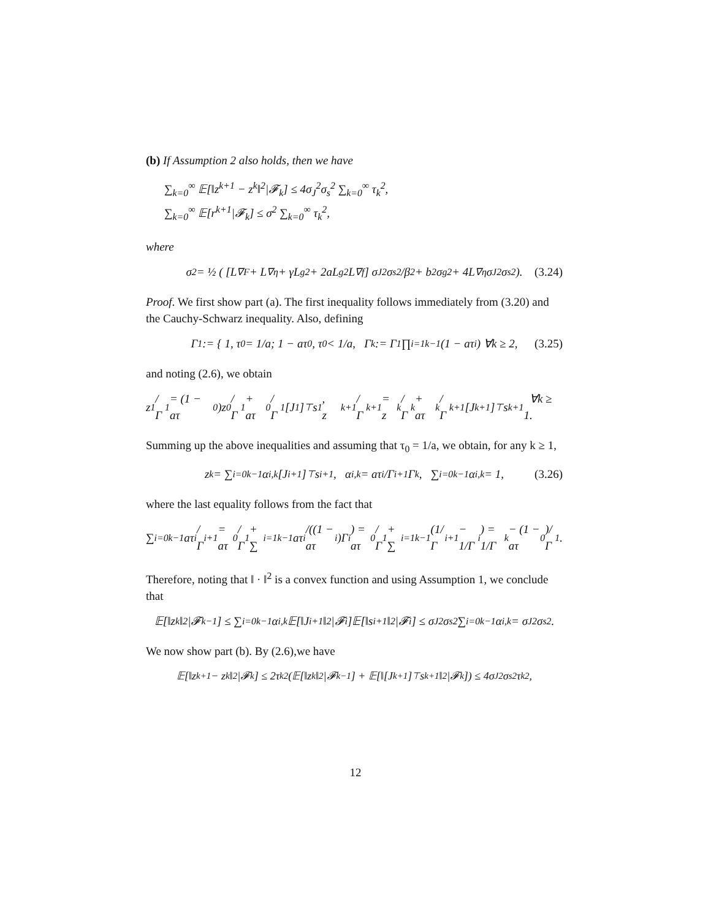(b) If Assumption 2 also holds, then we have
∑<sub>k=0</sub><sup>∞</sup> 𝔼[‖z<sup>k+1</sup> − z<sup>k</sup>‖<sup>2</sup>|𝓕<sub>k</sub>] ≤ 4σ<sub>J</sub><sup>2</sup>σ<sub>s</sub><sup>2</sup> ∑<sub>k=0</sub><sup>∞</sup> τ<sub>k</sub><sup>2</sup>,
∑<sub>k=0</sub><sup>∞</sup> 𝔼[r<sup>k+1</sup>|𝓕<sub>k</sub>] ≤ σ<sup>2</sup> ∑<sub>k=0</sub><sup>∞</sup> τ<sub>k</sub><sup>2</sup>,
where
σ<sup>2</sup> = ½ ( [L<sub>∇F</sub> + L<sub>∇η</sub> + γL<sub>g</sub><sup>2</sup> + 2aL<sub>g</sub><sup>2</sup>L<sub>∇f</sub>] σ<sub>J</sub><sup>2</sup>σ<sub>s</sub><sup>2</sup>/β<sup>2</sup> + b<sup>2</sup>σ<sub>g</sub><sup>2</sup> + 4L<sub>∇η</sub>σ<sub>J</sub><sup>2</sup>σ<sub>s</sub><sup>2</sup> ). (3.24)
Proof. We first show part (a). The first inequality follows immediately from (3.20) and the Cauchy-Schwarz inequality. Also, defining
Γ<sub>1</sub> := { 1, τ<sub>0</sub> = 1/a; 1 − aτ<sub>0</sub>, τ<sub>0</sub> < 1/a, Γ<sub>k</sub> := Γ<sub>1</sub> ∏<sub>i=1</sub><sup>k−1</sup>(1 − aτ<sub>i</sub>) ∀k ≥ 2, (3.25)
and noting (2.6), we obtain
z<sup>1</sup>/Γ<sub>1</sub> = (1 − aτ<sub>0</sub>)z<sup>0</sup>/Γ<sub>1</sub> + aτ<sub>0</sub>/Γ<sub>1</sub> [J<sup>1</sup>]<sup>⊤</sup>s<sup>1</sup>, z<sup>k+1</sup>/Γ<sub>k+1</sub> = z<sup>k</sup>/Γ<sub>k</sub> + aτ<sub>k</sub>/Γ<sub>k+1</sub> [J<sup>k+1</sup>]<sup>⊤</sup>s<sup>k+1</sup> ∀k ≥ 1.
Summing up the above inequalities and assuming that τ<sub>0</sub> = 1/a, we obtain, for any k ≥ 1,
z<sup>k</sup> = ∑<sub>i=0</sub><sup>k−1</sup> α<sub>i,k</sub>[J<sup>i+1</sup>]<sup>⊤</sup>s<sup>i+1</sup>, α<sub>i,k</sub> = aτ<sub>i</sub>/Γ<sub>i+1</sub> Γ<sub>k</sub>, ∑<sub>i=0</sub><sup>k−1</sup> α<sub>i,k</sub> = 1, (3.26)
where the last equality follows from the fact that
∑<sub>i=0</sub><sup>k−1</sup> aτ<sub>i</sub>/Γ<sub>i+1</sub> = aτ<sub>0</sub>/Γ<sub>1</sub> + ∑<sub>i=1</sub><sup>k−1</sup> aτ<sub>i</sub>/((1 − aτ<sub>i</sub>)Γ<sub>i</sub>) = aτ<sub>0</sub>/Γ<sub>1</sub> + ∑<sub>i=1</sub><sup>k−1</sup> (1/Γ<sub>i+1</sub> − 1/Γ<sub>i</sub>) = 1/Γ<sub>k</sub> − (1 − aτ<sub>0</sub>)/Γ<sub>1</sub>.
Therefore, noting that ‖ · ‖<sup>2</sup> is a convex function and using Assumption 1, we conclude that
𝔼[‖z<sup>k</sup>‖<sup>2</sup>|𝓕<sub>k−1</sub>] ≤ ∑<sub>i=0</sub><sup>k−1</sup> α<sub>i,k</sub>𝔼[‖J<sup>i+1</sup>‖<sup>2</sup>|𝓕<sub>i</sub>]𝔼[‖s<sup>i+1</sup>‖<sup>2</sup>|𝓕<sub>i</sub>] ≤ σ<sub>J</sub><sup>2</sup>σ<sub>s</sub><sup>2</sup> ∑<sub>i=0</sub><sup>k−1</sup> α<sub>i,k</sub> = σ<sub>J</sub><sup>2</sup>σ<sub>s</sub><sup>2</sup>.
We now show part (b). By (2.6),we have
𝔼[‖z<sup>k+1</sup> − z<sup>k</sup>‖<sup>2</sup>|𝓕<sub>k</sub>] ≤ 2τ<sub>k</sub><sup>2</sup>(𝔼[‖z<sup>k</sup>‖<sup>2</sup>|𝓕<sub>k−1</sub>] + 𝔼[‖[J<sup>k+1</sup>]<sup>⊤</sup>s<sup>k+1</sup>‖<sup>2</sup>|𝓕<sub>k</sub>]) ≤ 4σ<sub>J</sub><sup>2</sup>σ<sub>s</sub><sup>2</sup>τ<sub>k</sub><sup>2</sup>,
12